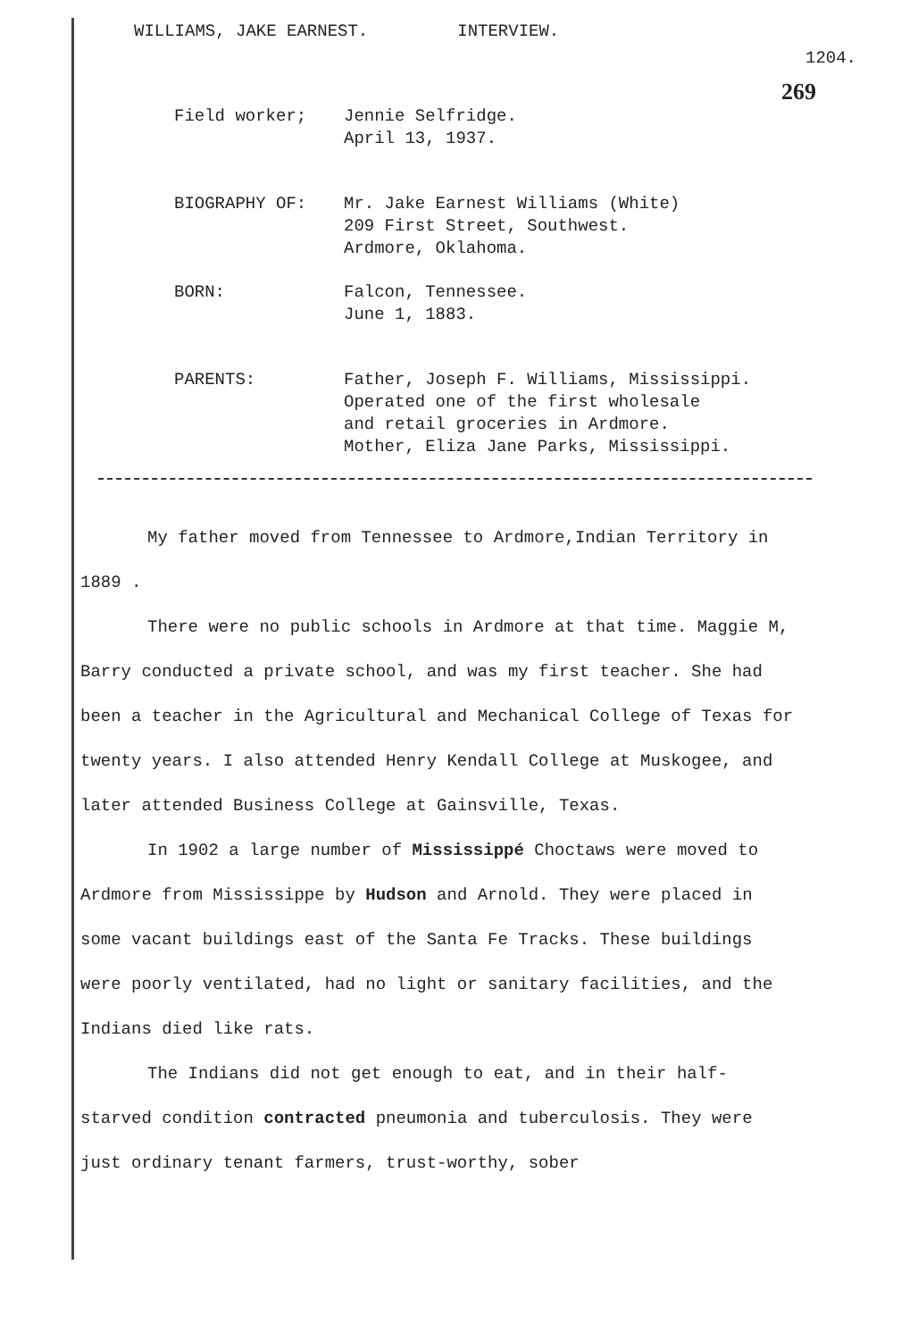WILLIAMS, JAKE EARNEST. INTERVIEW.
1204.
269
Field worker; Jennie Selfridge.
April 13, 1937.
BIOGRAPHY OF: Mr. Jake Earnest Williams (White)
209 First Street, Southwest.
Ardmore, Oklahoma.
BORN: Falcon, Tennessee.
June 1, 1883.
PARENTS: Father, Joseph F. Williams, Mississippi.
Operated one of the first wholesale
and retail groceries in Ardmore.
Mother, Eliza Jane Parks, Mississippi.
My father moved from Tennessee to Ardmore,Indian Territory in 1889 .
There were no public schools in Ardmore at that time. Maggie M, Barry conducted a private school, and was my first teacher. She had been a teacher in the Agricultural and Mechanical College of Texas for twenty years. I also attended Henry Kendall College at Muskogee, and later attended Business College at Gainsville, Texas.
In 1902 a large number of Mississippé Choctaws were moved to Ardmore from Mississippe by Hudson and Arnold. They were placed in some vacant buildings east of the Santa Fe Tracks. These buildings were poorly ventilated, had no light or sanitary facilities, and the Indians died like rats.
The Indians did not get enough to eat, and in their half-starved condition contracted pneumonia and tuberculosis. They were just ordinary tenant farmers, trust-worthy, sober